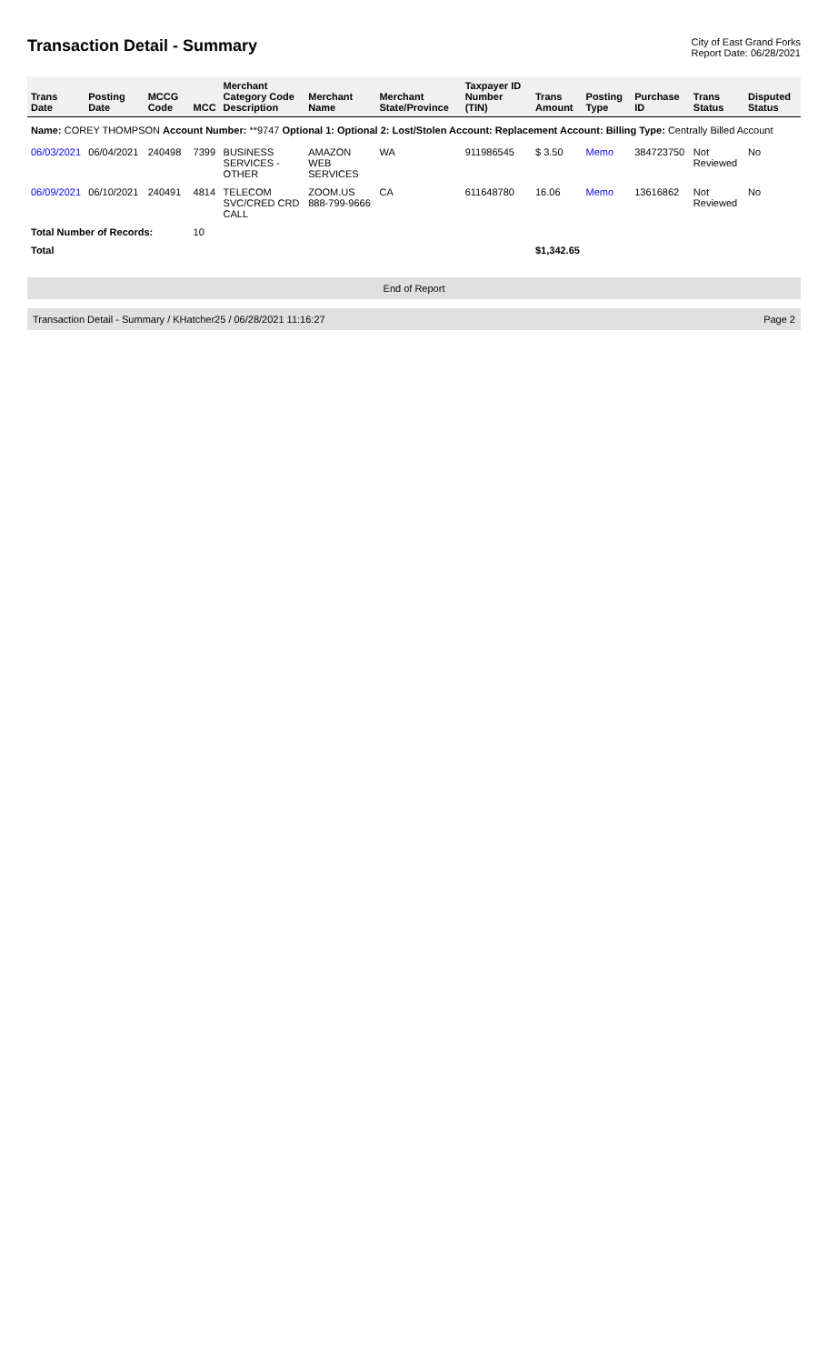Transaction Detail - Summary
City of East Grand Forks
Report Date: 06/28/2021
| Trans Date | Posting Date | MCCG Code | MCC | Merchant Category Code Description | Merchant Name | Merchant State/Province | Taxpayer ID Number (TIN) | Trans Amount | Posting Type | Purchase ID | Trans Status | Disputed Status |
| --- | --- | --- | --- | --- | --- | --- | --- | --- | --- | --- | --- | --- |
| Name: COREY THOMPSON Account Number: **9747 Optional 1: Optional 2: Lost/Stolen Account: Replacement Account: Billing Type: Centrally Billed Account | | | | | | | | | | | | |
| 06/03/2021 | 06/04/2021 | 240498 | 7399 | BUSINESS SERVICES -OTHER | AMAZON WEB SERVICES | WA | 911986545 | $ 3.50 | Memo | 384723750 | Not Reviewed | No |
| 06/09/2021 | 06/10/2021 | 240491 | 4814 | TELECOM SVC/CRED CRD CALL | ZOOM.US 888-799-9666 | CA | 611648780 | 16.06 | Memo | 13616862 | Not Reviewed | No |
| Total Number of Records: | | | 10 | | | | | | | | | |
| Total | | | | | | | | $1,342.65 | | | | |
End of Report
Transaction Detail - Summary / KHatcher25 / 06/28/2021 11:16:27 Page 2